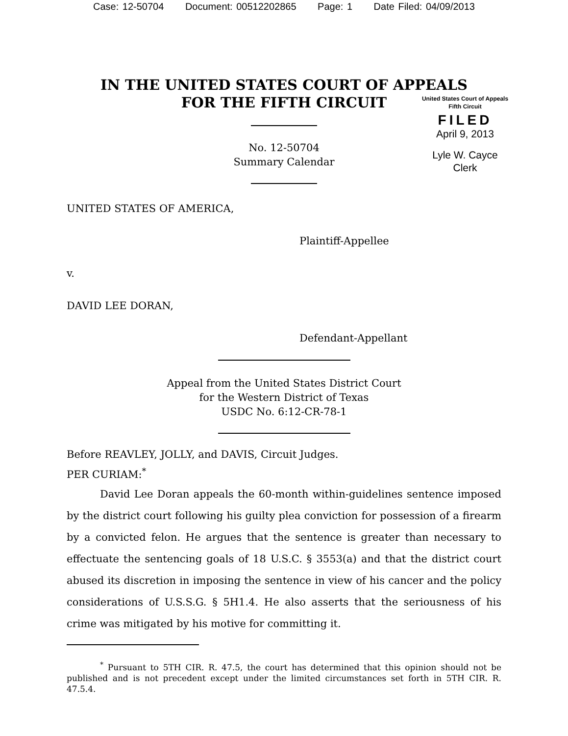Case: 12-50704 Document: 00512202865 Page: 1 Date Filed: 04/09/2013
IN THE UNITED STATES COURT OF APPEALS
FOR THE FIFTH CIRCUIT
United States Court of Appeals
Fifth Circuit
FILED
April 9, 2013
Lyle W. Cayce
Clerk
No. 12-50704
Summary Calendar
UNITED STATES OF AMERICA,
Plaintiff-Appellee
v.
DAVID LEE DORAN,
Defendant-Appellant
Appeal from the United States District Court
for the Western District of Texas
USDC No. 6:12-CR-78-1
Before REAVLEY, JOLLY, and DAVIS, Circuit Judges.
PER CURIAM:<sup>*</sup>
David Lee Doran appeals the 60-month within-guidelines sentence imposed by the district court following his guilty plea conviction for possession of a firearm by a convicted felon. He argues that the sentence is greater than necessary to effectuate the sentencing goals of 18 U.S.C. § 3553(a) and that the district court abused its discretion in imposing the sentence in view of his cancer and the policy considerations of U.S.S.G. § 5H1.4. He also asserts that the seriousness of his crime was mitigated by his motive for committing it.
<sup>*</sup> Pursuant to 5TH CIR. R. 47.5, the court has determined that this opinion should not be published and is not precedent except under the limited circumstances set forth in 5TH CIR. R. 47.5.4.